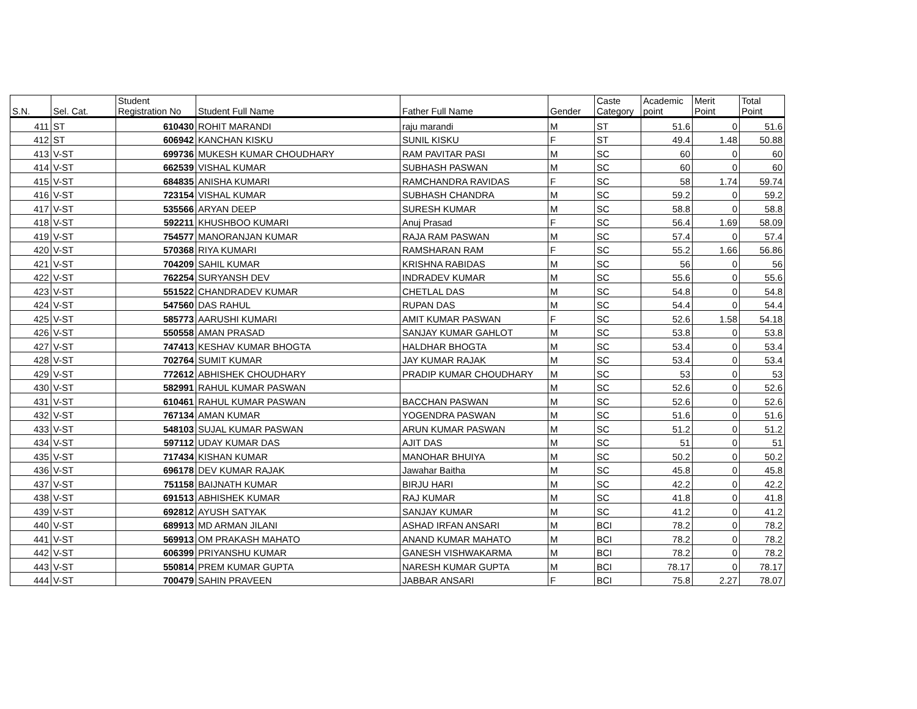| S.N. | Sel. Cat. | Student Registration No | Student Full Name | Father Full Name | Gender | Caste Category | Academic point | Merit Point | Total Point |
| --- | --- | --- | --- | --- | --- | --- | --- | --- | --- |
| 411 | ST | 610430 | ROHIT MARANDI | raju marandi | M | ST | 51.6 | 0 | 51.6 |
| 412 | ST | 606942 | KANCHAN KISKU | SUNIL KISKU | F | ST | 49.4 | 1.48 | 50.88 |
| 413 | V-ST | 699736 | MUKESH KUMAR CHOUDHARY | RAM PAVITAR PASI | M | SC | 60 | 0 | 60 |
| 414 | V-ST | 662539 | VISHAL KUMAR | SUBHASH PASWAN | M | SC | 60 | 0 | 60 |
| 415 | V-ST | 684835 | ANISHA KUMARI | RAMCHANDRA RAVIDAS | F | SC | 58 | 1.74 | 59.74 |
| 416 | V-ST | 723154 | VISHAL KUMAR | SUBHASH CHANDRA | M | SC | 59.2 | 0 | 59.2 |
| 417 | V-ST | 535566 | ARYAN DEEP | SURESH KUMAR | M | SC | 58.8 | 0 | 58.8 |
| 418 | V-ST | 592211 | KHUSHBOO KUMARI | Anuj Prasad | F | SC | 56.4 | 1.69 | 58.09 |
| 419 | V-ST | 754577 | MANORANJAN KUMAR | RAJA RAM PASWAN | M | SC | 57.4 | 0 | 57.4 |
| 420 | V-ST | 570368 | RIYA KUMARI | RAMSHARAN RAM | F | SC | 55.2 | 1.66 | 56.86 |
| 421 | V-ST | 704209 | SAHIL KUMAR | KRISHNA RABIDAS | M | SC | 56 | 0 | 56 |
| 422 | V-ST | 762254 | SURYANSH DEV | INDRADEV KUMAR | M | SC | 55.6 | 0 | 55.6 |
| 423 | V-ST | 551522 | CHANDRADEV KUMAR | CHETLAL DAS | M | SC | 54.8 | 0 | 54.8 |
| 424 | V-ST | 547560 | DAS RAHUL | RUPAN DAS | M | SC | 54.4 | 0 | 54.4 |
| 425 | V-ST | 585773 | AARUSHI KUMARI | AMIT KUMAR PASWAN | F | SC | 52.6 | 1.58 | 54.18 |
| 426 | V-ST | 550558 | AMAN PRASAD | SANJAY KUMAR GAHLOT | M | SC | 53.8 | 0 | 53.8 |
| 427 | V-ST | 747413 | KESHAV KUMAR BHOGTA | HALDHAR BHOGTA | M | SC | 53.4 | 0 | 53.4 |
| 428 | V-ST | 702764 | SUMIT KUMAR | JAY KUMAR RAJAK | M | SC | 53.4 | 0 | 53.4 |
| 429 | V-ST | 772612 | ABHISHEK CHOUDHARY | PRADIP KUMAR CHOUDHARY | M | SC | 53 | 0 | 53 |
| 430 | V-ST | 582991 | RAHUL KUMAR PASWAN | | M | SC | 52.6 | 0 | 52.6 |
| 431 | V-ST | 610461 | RAHUL KUMAR PASWAN | BACCHAN PASWAN | M | SC | 52.6 | 0 | 52.6 |
| 432 | V-ST | 767134 | AMAN KUMAR | YOGENDRA PASWAN | M | SC | 51.6 | 0 | 51.6 |
| 433 | V-ST | 548103 | SUJAL KUMAR PASWAN | ARUN KUMAR PASWAN | M | SC | 51.2 | 0 | 51.2 |
| 434 | V-ST | 597112 | UDAY KUMAR DAS | AJIT DAS | M | SC | 51 | 0 | 51 |
| 435 | V-ST | 717434 | KISHAN KUMAR | MANOHAR BHUIYA | M | SC | 50.2 | 0 | 50.2 |
| 436 | V-ST | 696178 | DEV KUMAR RAJAK | Jawahar Baitha | M | SC | 45.8 | 0 | 45.8 |
| 437 | V-ST | 751158 | BAIJNATH KUMAR | BIRJU HARI | M | SC | 42.2 | 0 | 42.2 |
| 438 | V-ST | 691513 | ABHISHEK KUMAR | RAJ KUMAR | M | SC | 41.8 | 0 | 41.8 |
| 439 | V-ST | 692812 | AYUSH SATYAK | SANJAY KUMAR | M | SC | 41.2 | 0 | 41.2 |
| 440 | V-ST | 689913 | MD ARMAN JILANI | ASHAD IRFAN ANSARI | M | BCI | 78.2 | 0 | 78.2 |
| 441 | V-ST | 569913 | OM PRAKASH MAHATO | ANAND KUMAR MAHATO | M | BCI | 78.2 | 0 | 78.2 |
| 442 | V-ST | 606399 | PRIYANSHU KUMAR | GANESH VISHWAKARMA | M | BCI | 78.2 | 0 | 78.2 |
| 443 | V-ST | 550814 | PREM KUMAR GUPTA | NARESH KUMAR GUPTA | M | BCI | 78.17 | 0 | 78.17 |
| 444 | V-ST | 700479 | SAHIN PRAVEEN | JABBAR ANSARI | F | BCI | 75.8 | 2.27 | 78.07 |